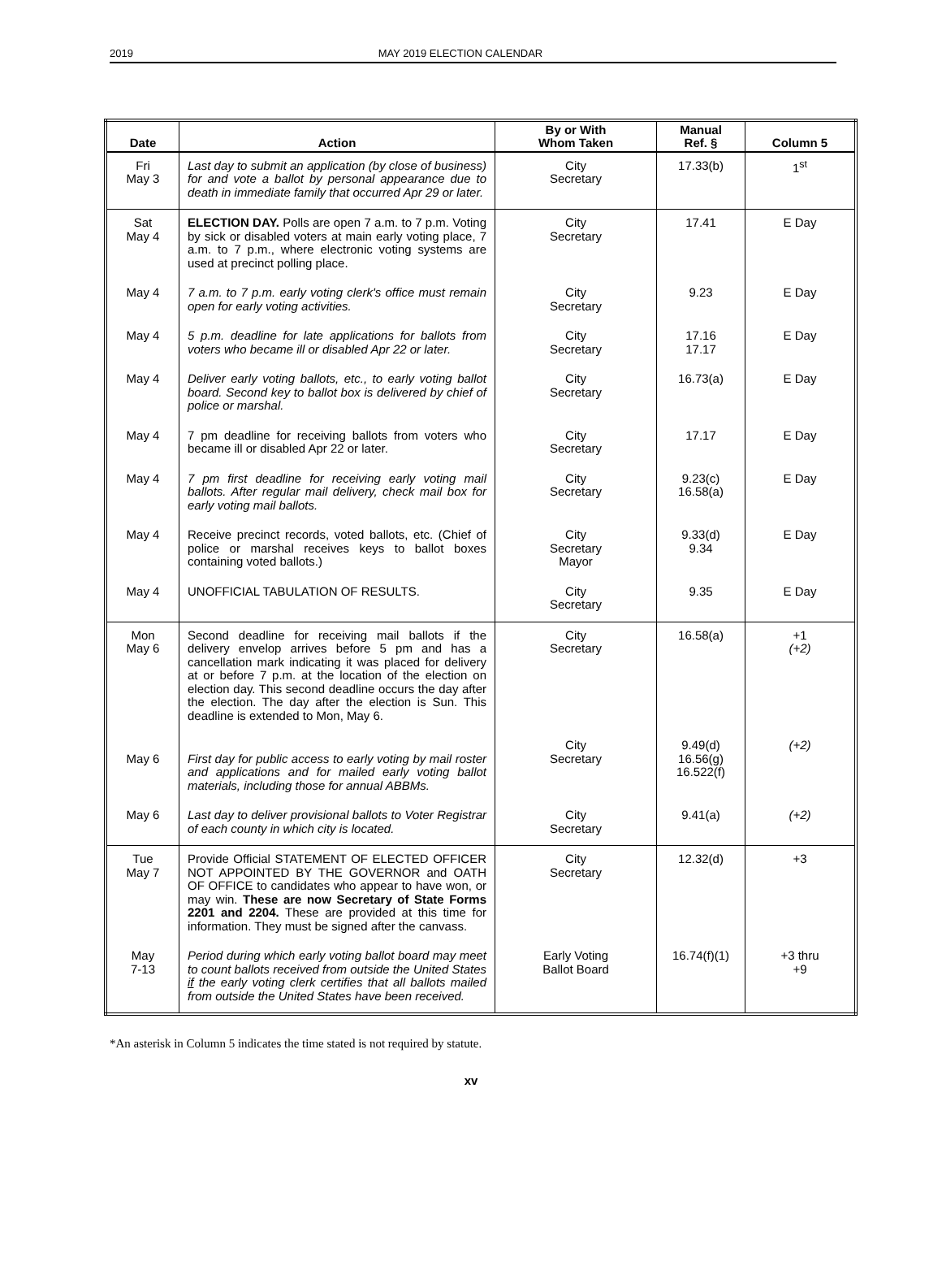2019 MAY 2019 ELECTION CALENDAR
| Date | Action | By or With Whom Taken | Manual Ref. § | Column 5 |
| --- | --- | --- | --- | --- |
| Fri May 3 | Last day to submit an application (by close of business) for and vote a ballot by personal appearance due to death in immediate family that occurred Apr 29 or later. | City Secretary | 17.33(b) | 1<sup>st</sup> |
| Sat May 4 | ELECTION DAY. Polls are open 7 a.m. to 7 p.m. Voting by sick or disabled voters at main early voting place, 7 a.m. to 7 p.m., where electronic voting systems are used at precinct polling place. | City Secretary | 17.41 | E Day |
| May 4 | 7 a.m. to 7 p.m. early voting clerk's office must remain open for early voting activities. | City Secretary | 9.23 | E Day |
| May 4 | 5 p.m. deadline for late applications for ballots from voters who became ill or disabled Apr 22 or later. | City Secretary | 17.16 17.17 | E Day |
| May 4 | Deliver early voting ballots, etc., to early voting ballot board. Second key to ballot box is delivered by chief of police or marshal. | City Secretary | 16.73(a) | E Day |
| May 4 | 7 pm deadline for receiving ballots from voters who became ill or disabled Apr 22 or later. | City Secretary | 17.17 | E Day |
| May 4 | 7 pm first deadline for receiving early voting mail ballots. After regular mail delivery, check mail box for early voting mail ballots. | City Secretary | 9.23(c) 16.58(a) | E Day |
| May 4 | Receive precinct records, voted ballots, etc. (Chief of police or marshal receives keys to ballot boxes containing voted ballots.) | City Secretary Mayor | 9.33(d) 9.34 | E Day |
| May 4 | UNOFFICIAL TABULATION OF RESULTS. | City Secretary | 9.35 | E Day |
| Mon May 6 | Second deadline for receiving mail ballots if the delivery envelop arrives before 5 pm and has a cancellation mark indicating it was placed for delivery at or before 7 p.m. at the location of the election on election day. This second deadline occurs the day after the election. The day after the election is Sun. This deadline is extended to Mon, May 6. | City Secretary | 16.58(a) | +1 (+2) |
| May 6 | First day for public access to early voting by mail roster and applications and for mailed early voting ballot materials, including those for annual ABBMs. | City Secretary | 9.49(d) 16.56(g) 16.522(f) | (+2) |
| May 6 | Last day to deliver provisional ballots to Voter Registrar of each county in which city is located. | City Secretary | 9.41(a) | (+2) |
| Tue May 7 | Provide Official STATEMENT OF ELECTED OFFICER NOT APPOINTED BY THE GOVERNOR and OATH OF OFFICE to candidates who appear to have won, or may win. These are now Secretary of State Forms 2201 and 2204. These are provided at this time for information. They must be signed after the canvass. | City Secretary | 12.32(d) | +3 |
| May 7-13 | Period during which early voting ballot board may meet to count ballots received from outside the United States if the early voting clerk certifies that all ballots mailed from outside the United States have been received. | Early Voting Ballot Board | 16.74(f)(1) | +3 thru +9 |
*An asterisk in Column 5 indicates the time stated is not required by statute.
xv